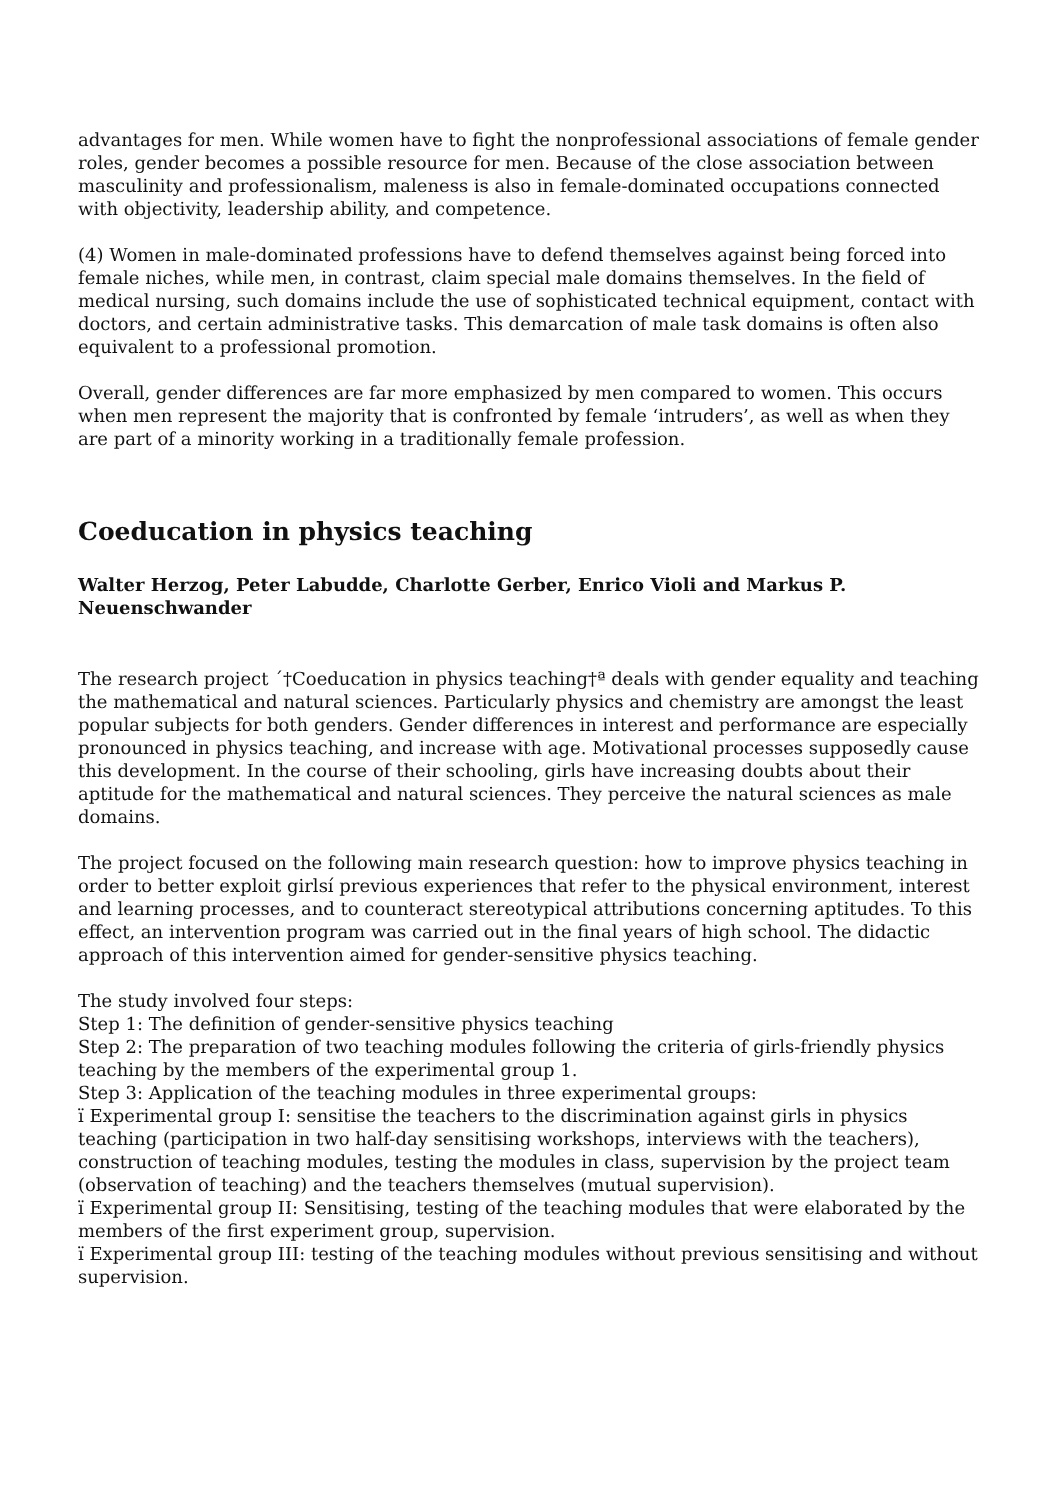advantages for men. While women have to fight the nonprofessional associations of female gender roles, gender becomes a possible resource for men. Because of the close association between masculinity and professionalism, maleness is also in female-dominated occupations connected with objectivity, leadership ability, and competence.
(4) Women in male-dominated professions have to defend themselves against being forced into female niches, while men, in contrast, claim special male domains themselves. In the field of medical nursing, such domains include the use of sophisticated technical equipment, contact with doctors, and certain administrative tasks. This demarcation of male task domains is often also equivalent to a professional promotion.
Overall, gender differences are far more emphasized by men compared to women. This occurs when men represent the majority that is confronted by female ‘intruders’, as well as when they are part of a minority working in a traditionally female profession.
Coeducation in physics teaching
Walter Herzog, Peter Labudde, Charlotte Gerber, Enrico Violi and Markus P. Neuenschwander
The research project ´†Coeducation in physics teaching†ª deals with gender equality and teaching the mathematical and natural sciences. Particularly physics and chemistry are amongst the least popular subjects for both genders. Gender differences in interest and performance are especially pronounced in physics teaching, and increase with age. Motivational processes supposedly cause this development. In the course of their schooling, girls have increasing doubts about their aptitude for the mathematical and natural sciences. They perceive the natural sciences as male domains.
The project focused on the following main research question: how to improve physics teaching in order to better exploit girlsí previous experiences that refer to the physical environment, interest and learning processes, and to counteract stereotypical attributions concerning aptitudes. To this effect, an intervention program was carried out in the final years of high school. The didactic approach of this intervention aimed for gender-sensitive physics teaching.
The study involved four steps:
Step 1: The definition of gender-sensitive physics teaching
Step 2: The preparation of two teaching modules following the criteria of girls-friendly physics teaching by the members of the experimental group 1.
Step 3: Application of the teaching modules in three experimental groups:
ï Experimental group I: sensitise the teachers to the discrimination against girls in physics teaching (participation in two half-day sensitising workshops, interviews with the teachers), construction of teaching modules, testing the modules in class, supervision by the project team (observation of teaching) and the teachers themselves (mutual supervision).
ï Experimental group II: Sensitising, testing of the teaching modules that were elaborated by the members of the first experiment group, supervision.
ï Experimental group III: testing of the teaching modules without previous sensitising and without supervision.